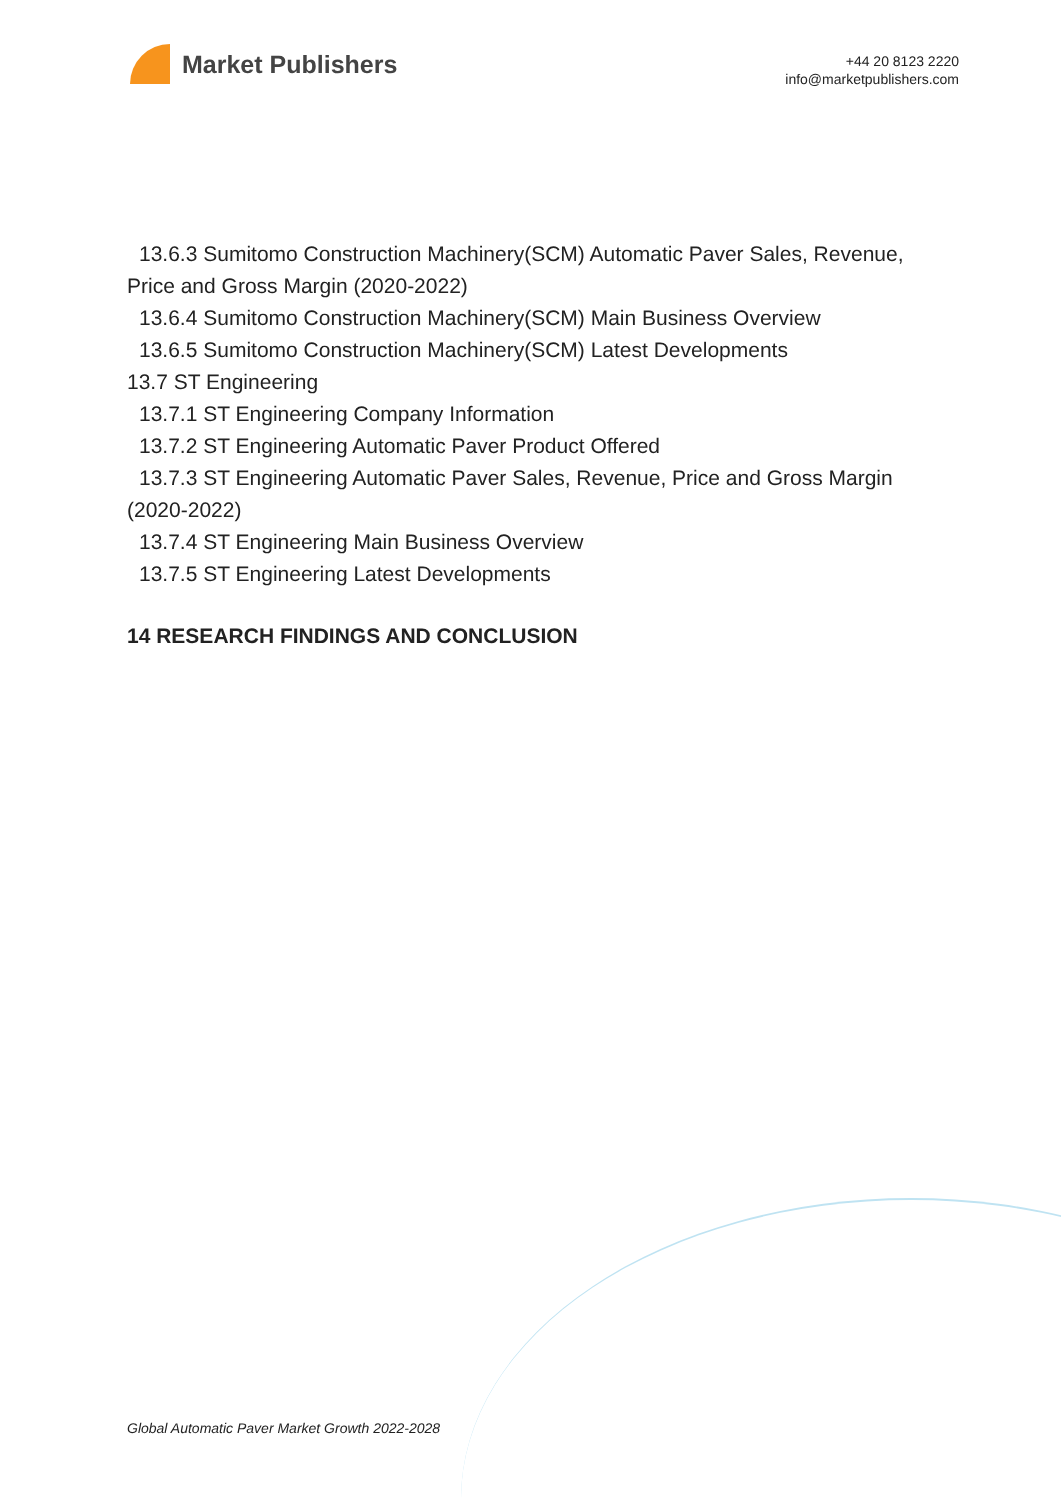Market Publishers
+44 20 8123 2220
info@marketpublishers.com
13.6.3 Sumitomo Construction Machinery(SCM) Automatic Paver Sales, Revenue,
Price and Gross Margin (2020-2022)
13.6.4 Sumitomo Construction Machinery(SCM) Main Business Overview
13.6.5 Sumitomo Construction Machinery(SCM) Latest Developments
13.7 ST Engineering
13.7.1 ST Engineering Company Information
13.7.2 ST Engineering Automatic Paver Product Offered
13.7.3 ST Engineering Automatic Paver Sales, Revenue, Price and Gross Margin
(2020-2022)
13.7.4 ST Engineering Main Business Overview
13.7.5 ST Engineering Latest Developments
14 RESEARCH FINDINGS AND CONCLUSION
Global Automatic Paver Market Growth 2022-2028